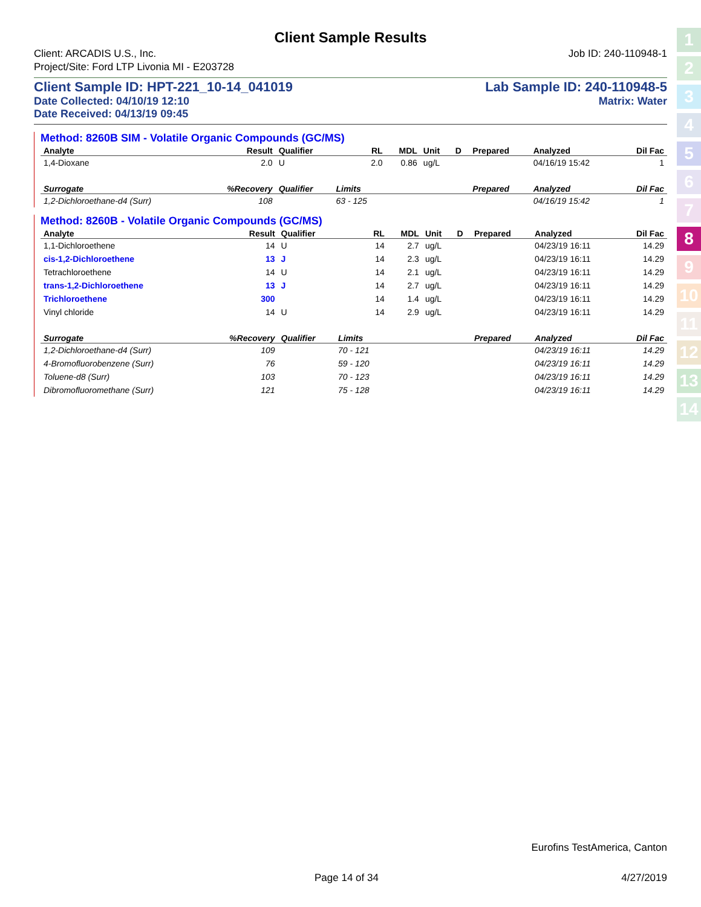1
2
3
4
5
6
7
8
9
10
11
12
13
14
Client Sample Results
Client: ARCADIS U.S., Inc. Job ID: 240-110948-1
Project/Site: Ford LTP Livonia MI - E203728
Client Sample ID: HPT-221_10-14_041019 Lab Sample ID: 240-110948-5
Date Collected: 04/10/19 12:10 Matrix: Water
Date Received: 04/13/19 09:45
Method: 8260B SIM - Volatile Organic Compounds (GC/MS)
| Analyte | Result | Qualifier | RL | MDL | Unit | D | Prepared | Analyzed | Dil Fac |
| --- | --- | --- | --- | --- | --- | --- | --- | --- | --- |
| 1,4-Dioxane | 2.0 | U | 2.0 | 0.86 | ug/L | | | 04/16/19 15:42 | 1 |
| Surrogate | %Recovery | Qualifier | Limits | | | | Prepared | Analyzed | Dil Fac |
| 1,2-Dichloroethane-d4 (Surr) | 108 | | 63 - 125 | | | | | 04/16/19 15:42 | 1 |
Method: 8260B - Volatile Organic Compounds (GC/MS)
| Analyte | Result | Qualifier | RL | MDL | Unit | D | Prepared | Analyzed | Dil Fac |
| --- | --- | --- | --- | --- | --- | --- | --- | --- | --- |
| 1,1-Dichloroethene | 14 | U | 14 | 2.7 | ug/L | | | 04/23/19 16:11 | 14.29 |
| cis-1,2-Dichloroethene | 13 | J | 14 | 2.3 | ug/L | | | 04/23/19 16:11 | 14.29 |
| Tetrachloroethene | 14 | U | 14 | 2.1 | ug/L | | | 04/23/19 16:11 | 14.29 |
| trans-1,2-Dichloroethene | 13 | J | 14 | 2.7 | ug/L | | | 04/23/19 16:11 | 14.29 |
| Trichloroethene | 300 | | 14 | 1.4 | ug/L | | | 04/23/19 16:11 | 14.29 |
| Vinyl chloride | 14 | U | 14 | 2.9 | ug/L | | | 04/23/19 16:11 | 14.29 |
| Surrogate | %Recovery | Qualifier | Limits | | | | Prepared | Analyzed | Dil Fac |
| 1,2-Dichloroethane-d4 (Surr) | 109 | | 70 - 121 | | | | | 04/23/19 16:11 | 14.29 |
| 4-Bromofluorobenzene (Surr) | 76 | | 59 - 120 | | | | | 04/23/19 16:11 | 14.29 |
| Toluene-d8 (Surr) | 103 | | 70 - 123 | | | | | 04/23/19 16:11 | 14.29 |
| Dibromofluoromethane (Surr) | 121 | | 75 - 128 | | | | | 04/23/19 16:11 | 14.29 |
Eurofins TestAmerica, Canton
Page 14 of 34 4/27/2019